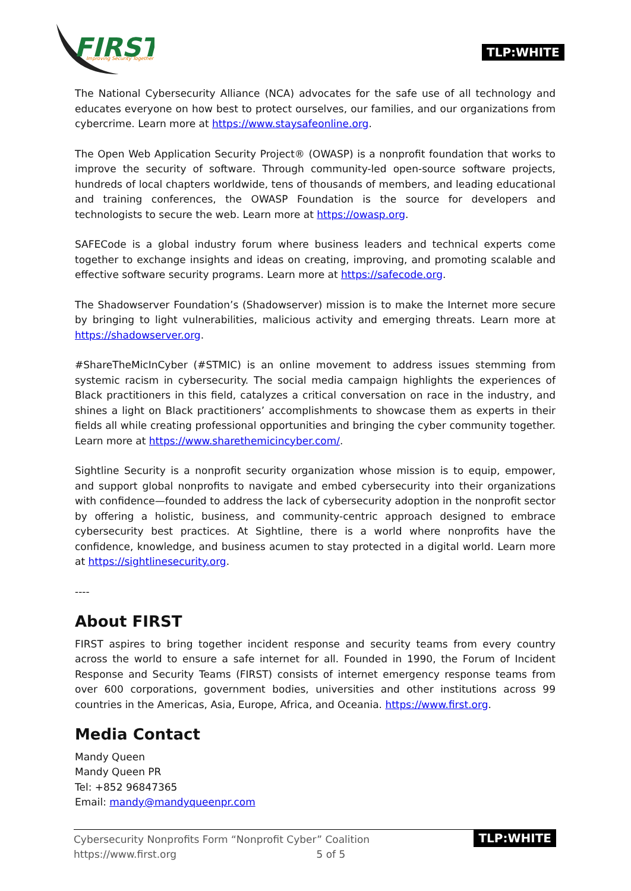FIRST
Improving Security Together
TLP:WHITE
The National Cybersecurity Alliance (NCA) advocates for the safe use of all technology and educates everyone on how best to protect ourselves, our families, and our organizations from cybercrime. Learn more at https://www.staysafeonline.org.
The Open Web Application Security Project® (OWASP) is a nonprofit foundation that works to improve the security of software. Through community-led open-source software projects, hundreds of local chapters worldwide, tens of thousands of members, and leading educational and training conferences, the OWASP Foundation is the source for developers and technologists to secure the web. Learn more at https://owasp.org.
SAFECode is a global industry forum where business leaders and technical experts come together to exchange insights and ideas on creating, improving, and promoting scalable and effective software security programs. Learn more at https://safecode.org.
The Shadowserver Foundation’s (Shadowserver) mission is to make the Internet more secure by bringing to light vulnerabilities, malicious activity and emerging threats. Learn more at https://shadowserver.org.
#ShareTheMicInCyber (#STMIC) is an online movement to address issues stemming from systemic racism in cybersecurity. The social media campaign highlights the experiences of Black practitioners in this field, catalyzes a critical conversation on race in the industry, and shines a light on Black practitioners’ accomplishments to showcase them as experts in their fields all while creating professional opportunities and bringing the cyber community together. Learn more at https://www.sharethemicincyber.com/.
Sightline Security is a nonprofit security organization whose mission is to equip, empower, and support global nonprofits to navigate and embed cybersecurity into their organizations with confidence—founded to address the lack of cybersecurity adoption in the nonprofit sector by offering a holistic, business, and community-centric approach designed to embrace cybersecurity best practices. At Sightline, there is a world where nonprofits have the confidence, knowledge, and business acumen to stay protected in a digital world. Learn more at https://sightlinesecurity.org.
----
About FIRST
FIRST aspires to bring together incident response and security teams from every country across the world to ensure a safe internet for all. Founded in 1990, the Forum of Incident Response and Security Teams (FIRST) consists of internet emergency response teams from over 600 corporations, government bodies, universities and other institutions across 99 countries in the Americas, Asia, Europe, Africa, and Oceania. https://www.first.org.
Media Contact
Mandy Queen
Mandy Queen PR
Tel: +852 96847365
Email: mandy@mandyqueenpr.com
Cybersecurity Nonprofits Form “Nonprofit Cyber” Coalition
https://www.first.org 5 of 5
TLP:WHITE